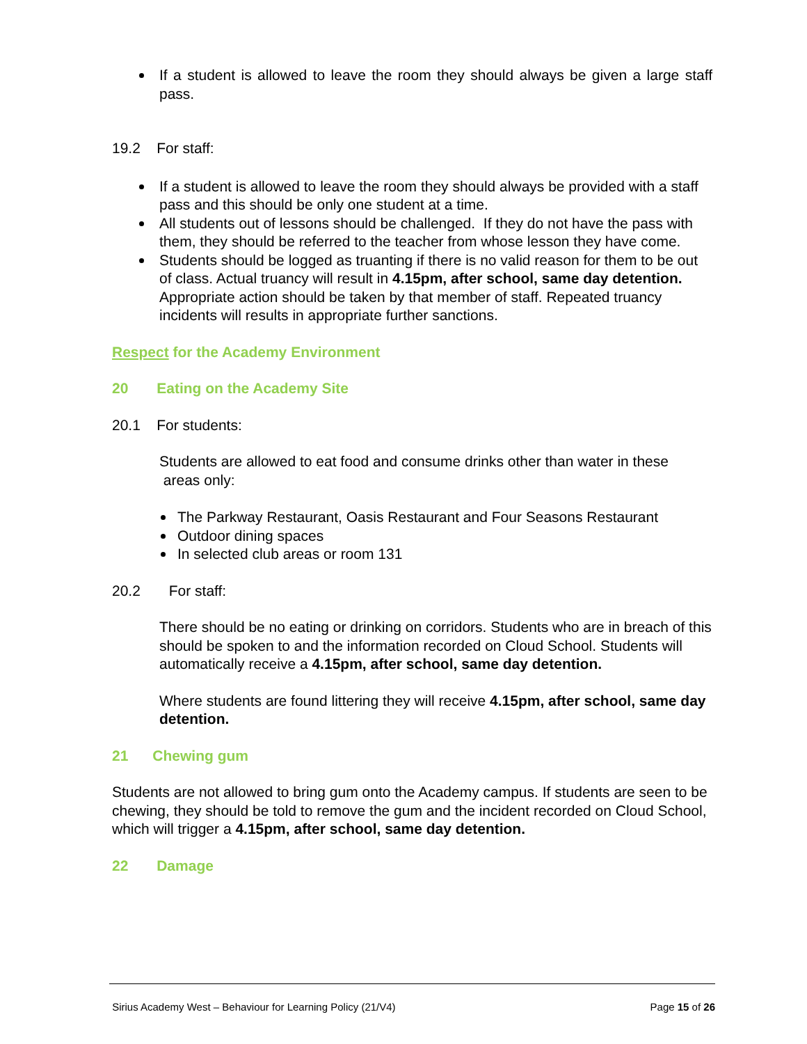If a student is allowed to leave the room they should always be given a large staff pass.
19.2 For staff:
If a student is allowed to leave the room they should always be provided with a staff pass and this should be only one student at a time.
All students out of lessons should be challenged. If they do not have the pass with them, they should be referred to the teacher from whose lesson they have come.
Students should be logged as truanting if there is no valid reason for them to be out of class. Actual truancy will result in 4.15pm, after school, same day detention. Appropriate action should be taken by that member of staff. Repeated truancy incidents will results in appropriate further sanctions.
Respect for the Academy Environment
20 Eating on the Academy Site
20.1 For students:
Students are allowed to eat food and consume drinks other than water in these areas only:
The Parkway Restaurant, Oasis Restaurant and Four Seasons Restaurant
Outdoor dining spaces
In selected club areas or room 131
20.2 For staff:
There should be no eating or drinking on corridors. Students who are in breach of this should be spoken to and the information recorded on Cloud School. Students will automatically receive a 4.15pm, after school, same day detention.
Where students are found littering they will receive 4.15pm, after school, same day detention.
21 Chewing gum
Students are not allowed to bring gum onto the Academy campus. If students are seen to be chewing, they should be told to remove the gum and the incident recorded on Cloud School, which will trigger a 4.15pm, after school, same day detention.
22 Damage
Sirius Academy West – Behaviour for Learning Policy (21/V4) Page 15 of 26